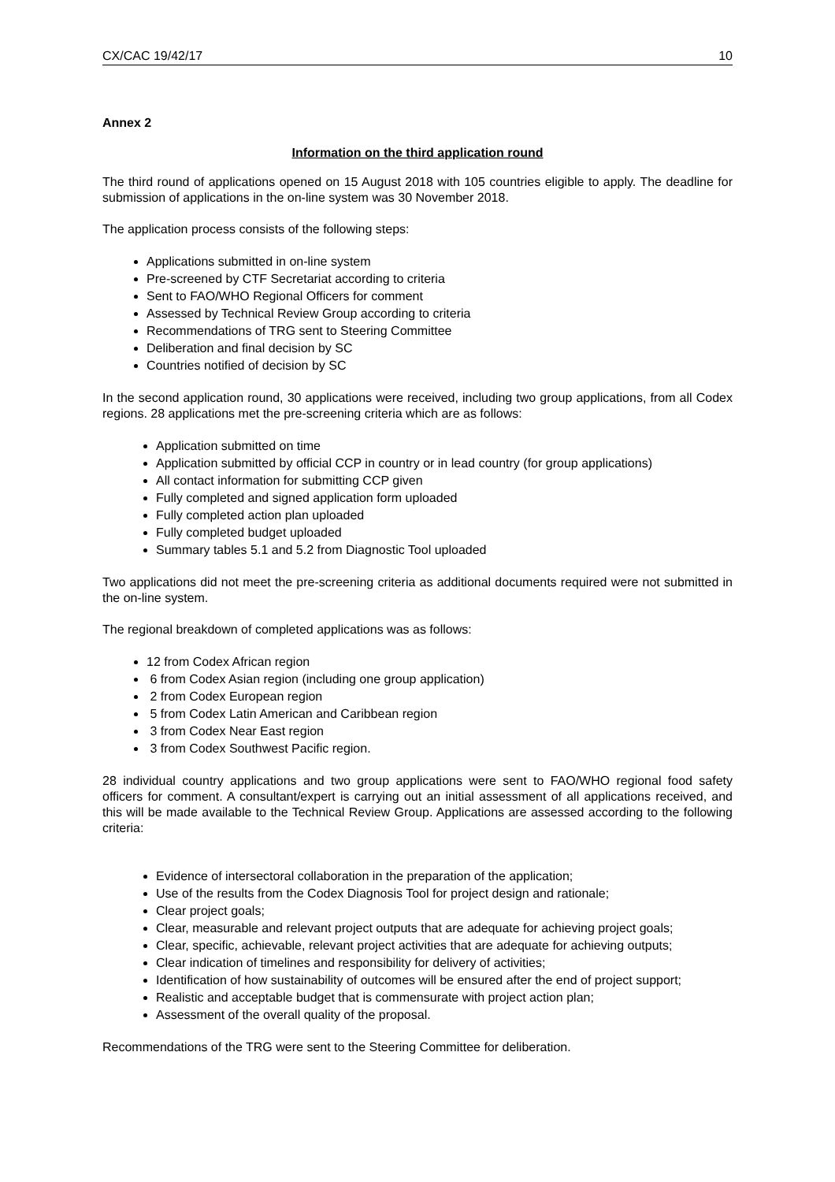CX/CAC 19/42/17 10
Annex 2
Information on the third application round
The third round of applications opened on 15 August 2018 with 105 countries eligible to apply. The deadline for submission of applications in the on-line system was 30 November 2018.
The application process consists of the following steps:
Applications submitted in on-line system
Pre-screened by CTF Secretariat according to criteria
Sent to FAO/WHO Regional Officers for comment
Assessed by Technical Review Group according to criteria
Recommendations of TRG sent to Steering Committee
Deliberation and final decision by SC
Countries notified of decision by SC
In the second application round, 30 applications were received, including two group applications, from all Codex regions. 28 applications met the pre-screening criteria which are as follows:
Application submitted on time
Application submitted by official CCP in country or in lead country (for group applications)
All contact information for submitting CCP given
Fully completed and signed application form uploaded
Fully completed action plan uploaded
Fully completed budget uploaded
Summary tables 5.1 and 5.2 from Diagnostic Tool uploaded
Two applications did not meet the pre-screening criteria as additional documents required were not submitted in the on-line system.
The regional breakdown of completed applications was as follows:
12 from Codex African region
6 from Codex Asian region (including one group application)
2 from Codex European region
5 from Codex Latin American and Caribbean region
3 from Codex Near East region
3 from Codex Southwest Pacific region.
28 individual country applications and two group applications were sent to FAO/WHO regional food safety officers for comment. A consultant/expert is carrying out an initial assessment of all applications received, and this will be made available to the Technical Review Group. Applications are assessed according to the following criteria:
Evidence of intersectoral collaboration in the preparation of the application;
Use of the results from the Codex Diagnosis Tool for project design and rationale;
Clear project goals;
Clear, measurable and relevant project outputs that are adequate for achieving project goals;
Clear, specific, achievable, relevant project activities that are adequate for achieving outputs;
Clear indication of timelines and responsibility for delivery of activities;
Identification of how sustainability of outcomes will be ensured after the end of project support;
Realistic and acceptable budget that is commensurate with project action plan;
Assessment of the overall quality of the proposal.
Recommendations of the TRG were sent to the Steering Committee for deliberation.